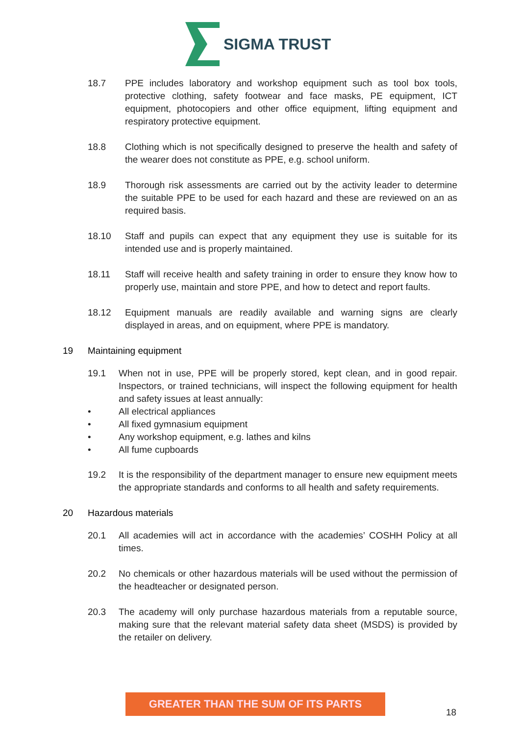SIGMA TRUST
18.7 PPE includes laboratory and workshop equipment such as tool box tools, protective clothing, safety footwear and face masks, PE equipment, ICT equipment, photocopiers and other office equipment, lifting equipment and respiratory protective equipment.
18.8 Clothing which is not specifically designed to preserve the health and safety of the wearer does not constitute as PPE, e.g. school uniform.
18.9 Thorough risk assessments are carried out by the activity leader to determine the suitable PPE to be used for each hazard and these are reviewed on an as required basis.
18.10 Staff and pupils can expect that any equipment they use is suitable for its intended use and is properly maintained.
18.11 Staff will receive health and safety training in order to ensure they know how to properly use, maintain and store PPE, and how to detect and report faults.
18.12 Equipment manuals are readily available and warning signs are clearly displayed in areas, and on equipment, where PPE is mandatory.
19 Maintaining equipment
19.1 When not in use, PPE will be properly stored, kept clean, and in good repair. Inspectors, or trained technicians, will inspect the following equipment for health and safety issues at least annually:
• All electrical appliances
• All fixed gymnasium equipment
• Any workshop equipment, e.g. lathes and kilns
• All fume cupboards
19.2 It is the responsibility of the department manager to ensure new equipment meets the appropriate standards and conforms to all health and safety requirements.
20 Hazardous materials
20.1 All academies will act in accordance with the academies’ COSHH Policy at all times.
20.2 No chemicals or other hazardous materials will be used without the permission of the headteacher or designated person.
20.3 The academy will only purchase hazardous materials from a reputable source, making sure that the relevant material safety data sheet (MSDS) is provided by the retailer on delivery.
GREATER THAN THE SUM OF ITS PARTS
18